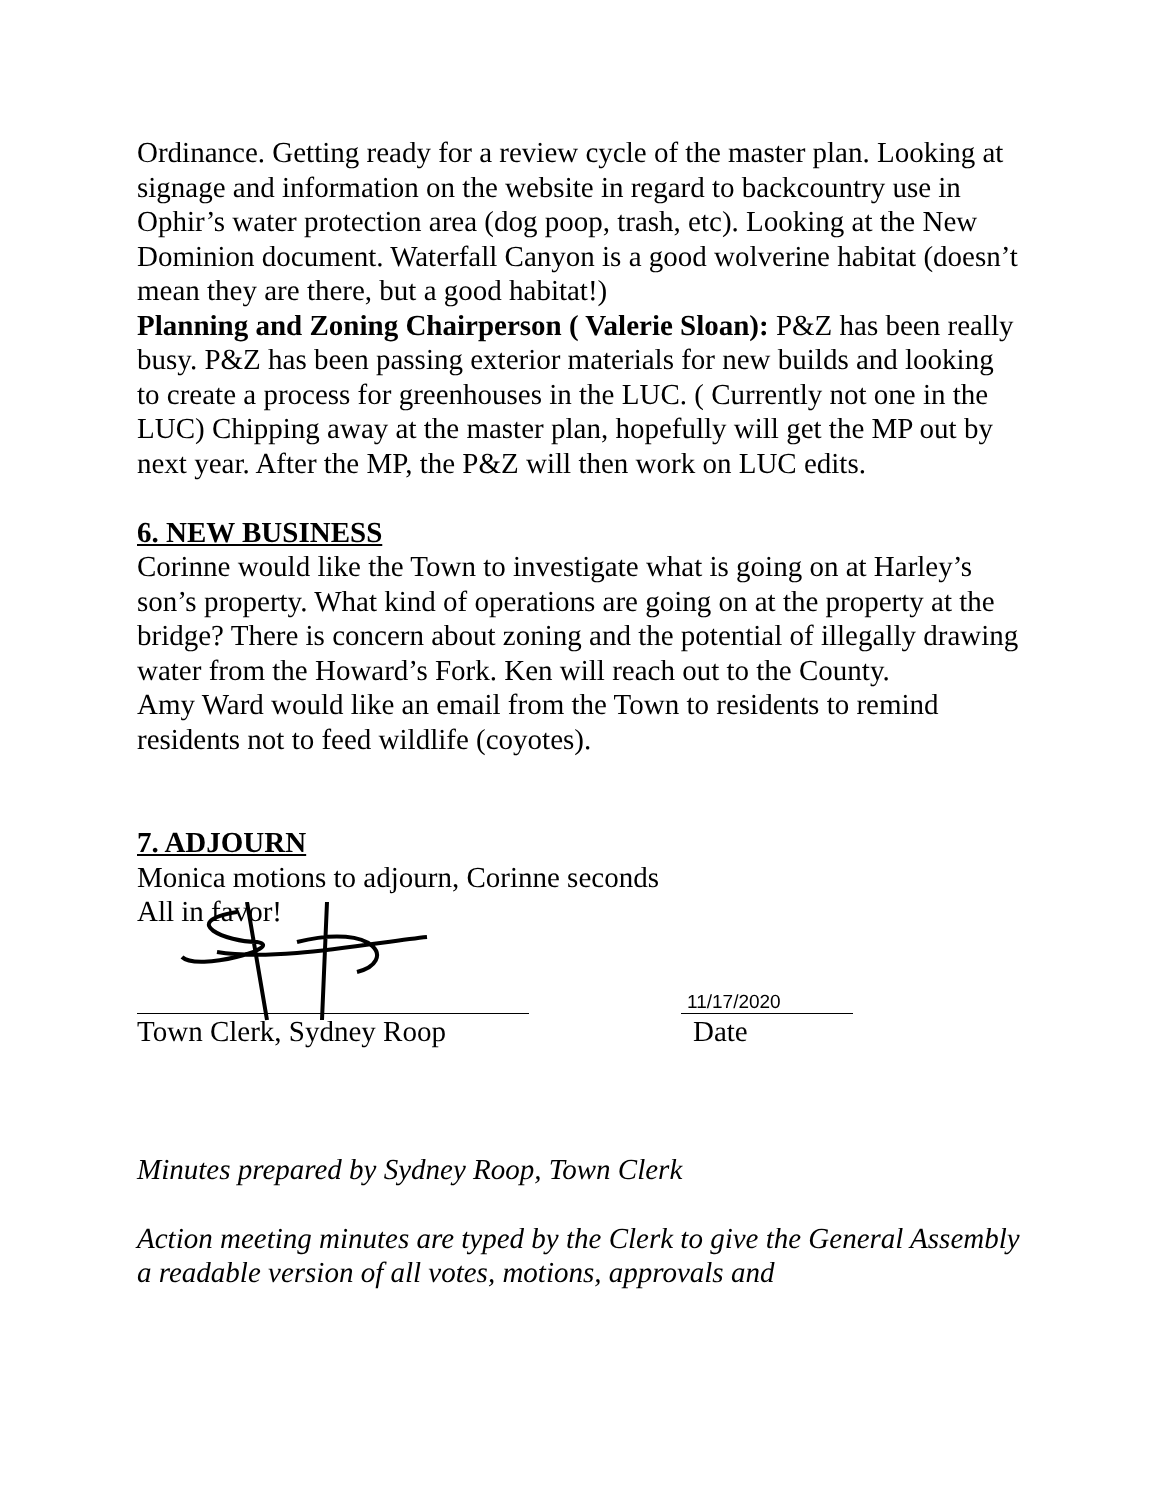Ordinance. Getting ready for a review cycle of the master plan. Looking at signage and information on the website in regard to backcountry use in Ophir’s water protection area (dog poop, trash, etc). Looking at the New Dominion document. Waterfall Canyon is a good wolverine habitat (doesn’t mean they are there, but a good habitat!)
Planning and Zoning Chairperson ( Valerie Sloan): P&Z has been really busy. P&Z has been passing exterior materials for new builds and looking to create a process for greenhouses in the LUC. ( Currently not one in the LUC) Chipping away at the master plan, hopefully will get the MP out by next year. After the MP, the P&Z will then work on LUC edits.
6. NEW BUSINESS
Corinne would like the Town to investigate what is going on at Harley’s son’s property. What kind of operations are going on at the property at the bridge? There is concern about zoning and the potential of illegally drawing water from the Howard’s Fork. Ken will reach out to the County.
Amy Ward would like an email from the Town to residents to remind residents not to feed wildlife (coyotes).
7. ADJOURN
Monica motions to adjourn, Corinne seconds
All in favor!
11/17/2020
Town Clerk, Sydney Roop Date
Minutes prepared by Sydney Roop, Town Clerk
Action meeting minutes are typed by the Clerk to give the General Assembly a readable version of all votes, motions, approvals and